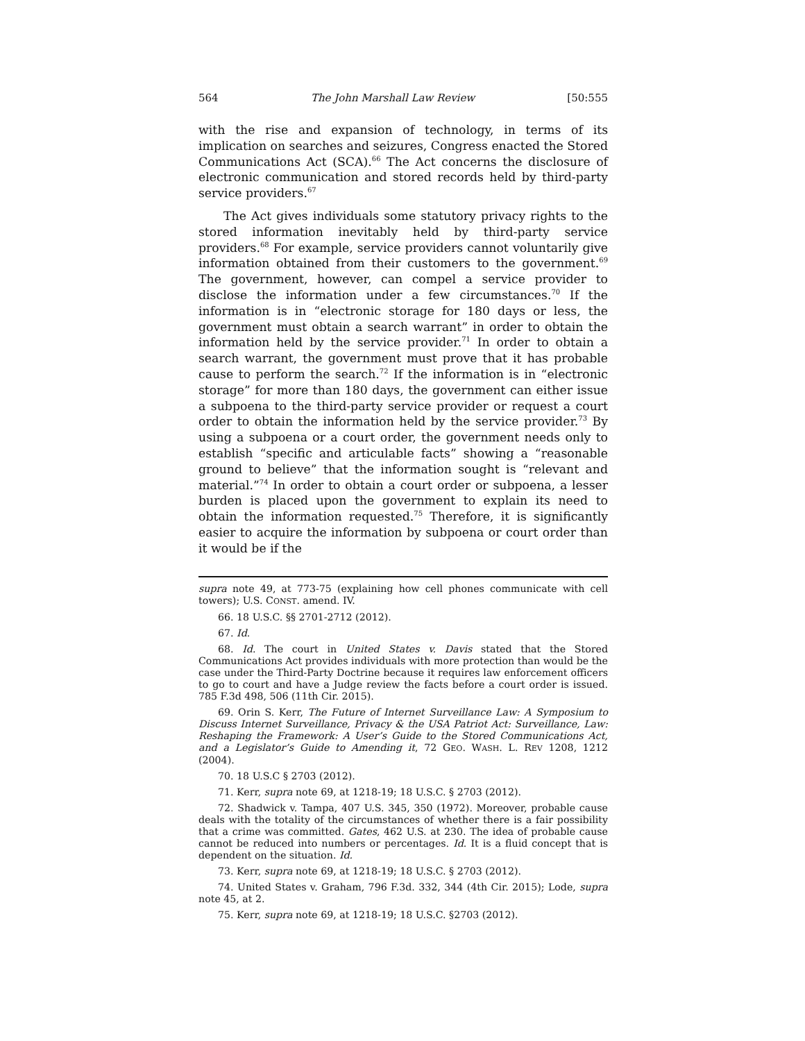564 The John Marshall Law Review [50:555
with the rise and expansion of technology, in terms of its implication on searches and seizures, Congress enacted the Stored Communications Act (SCA).<sup>66</sup> The Act concerns the disclosure of electronic communication and stored records held by third-party service providers.<sup>67</sup>
The Act gives individuals some statutory privacy rights to the stored information inevitably held by third-party service providers.<sup>68</sup> For example, service providers cannot voluntarily give information obtained from their customers to the government.<sup>69</sup> The government, however, can compel a service provider to disclose the information under a few circumstances.<sup>70</sup> If the information is in “electronic storage for 180 days or less, the government must obtain a search warrant” in order to obtain the information held by the service provider.<sup>71</sup> In order to obtain a search warrant, the government must prove that it has probable cause to perform the search.<sup>72</sup> If the information is in “electronic storage” for more than 180 days, the government can either issue a subpoena to the third-party service provider or request a court order to obtain the information held by the service provider.<sup>73</sup> By using a subpoena or a court order, the government needs only to establish “specific and articulable facts” showing a “reasonable ground to believe” that the information sought is “relevant and material.”<sup>74</sup> In order to obtain a court order or subpoena, a lesser burden is placed upon the government to explain its need to obtain the information requested.<sup>75</sup> Therefore, it is significantly easier to acquire the information by subpoena or court order than it would be if the
supra note 49, at 773-75 (explaining how cell phones communicate with cell towers); U.S. CONST. amend. IV.
66. 18 U.S.C. §§ 2701-2712 (2012).
67. Id.
68. Id. The court in United States v. Davis stated that the Stored Communications Act provides individuals with more protection than would be the case under the Third-Party Doctrine because it requires law enforcement officers to go to court and have a Judge review the facts before a court order is issued. 785 F.3d 498, 506 (11th Cir. 2015).
69. Orin S. Kerr, The Future of Internet Surveillance Law: A Symposium to Discuss Internet Surveillance, Privacy & the USA Patriot Act: Surveillance, Law: Reshaping the Framework: A User’s Guide to the Stored Communications Act, and a Legislator’s Guide to Amending it, 72 GEO. WASH. L. REV 1208, 1212 (2004).
70. 18 U.S.C § 2703 (2012).
71. Kerr, supra note 69, at 1218-19; 18 U.S.C. § 2703 (2012).
72. Shadwick v. Tampa, 407 U.S. 345, 350 (1972). Moreover, probable cause deals with the totality of the circumstances of whether there is a fair possibility that a crime was committed. Gates, 462 U.S. at 230. The idea of probable cause cannot be reduced into numbers or percentages. Id. It is a fluid concept that is dependent on the situation. Id.
73. Kerr, supra note 69, at 1218-19; 18 U.S.C. § 2703 (2012).
74. United States v. Graham, 796 F.3d. 332, 344 (4th Cir. 2015); Lode, supra note 45, at 2.
75. Kerr, supra note 69, at 1218-19; 18 U.S.C. §2703 (2012).